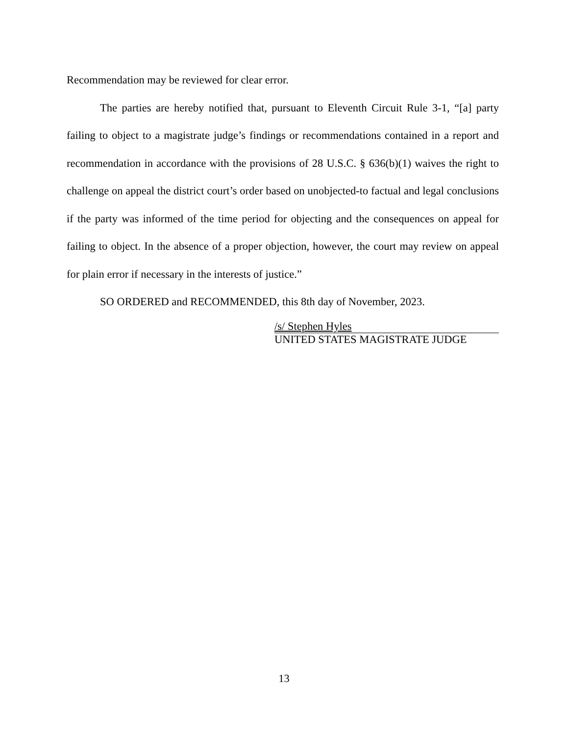Recommendation may be reviewed for clear error.
The parties are hereby notified that, pursuant to Eleventh Circuit Rule 3-1, “[a] party failing to object to a magistrate judge’s findings or recommendations contained in a report and recommendation in accordance with the provisions of 28 U.S.C. § 636(b)(1) waives the right to challenge on appeal the district court’s order based on unobjected-to factual and legal conclusions if the party was informed of the time period for objecting and the consequences on appeal for failing to object. In the absence of a proper objection, however, the court may review on appeal for plain error if necessary in the interests of justice.”
SO ORDERED and RECOMMENDED, this 8th day of November, 2023.
/s/ Stephen Hyles
UNITED STATES MAGISTRATE JUDGE
13